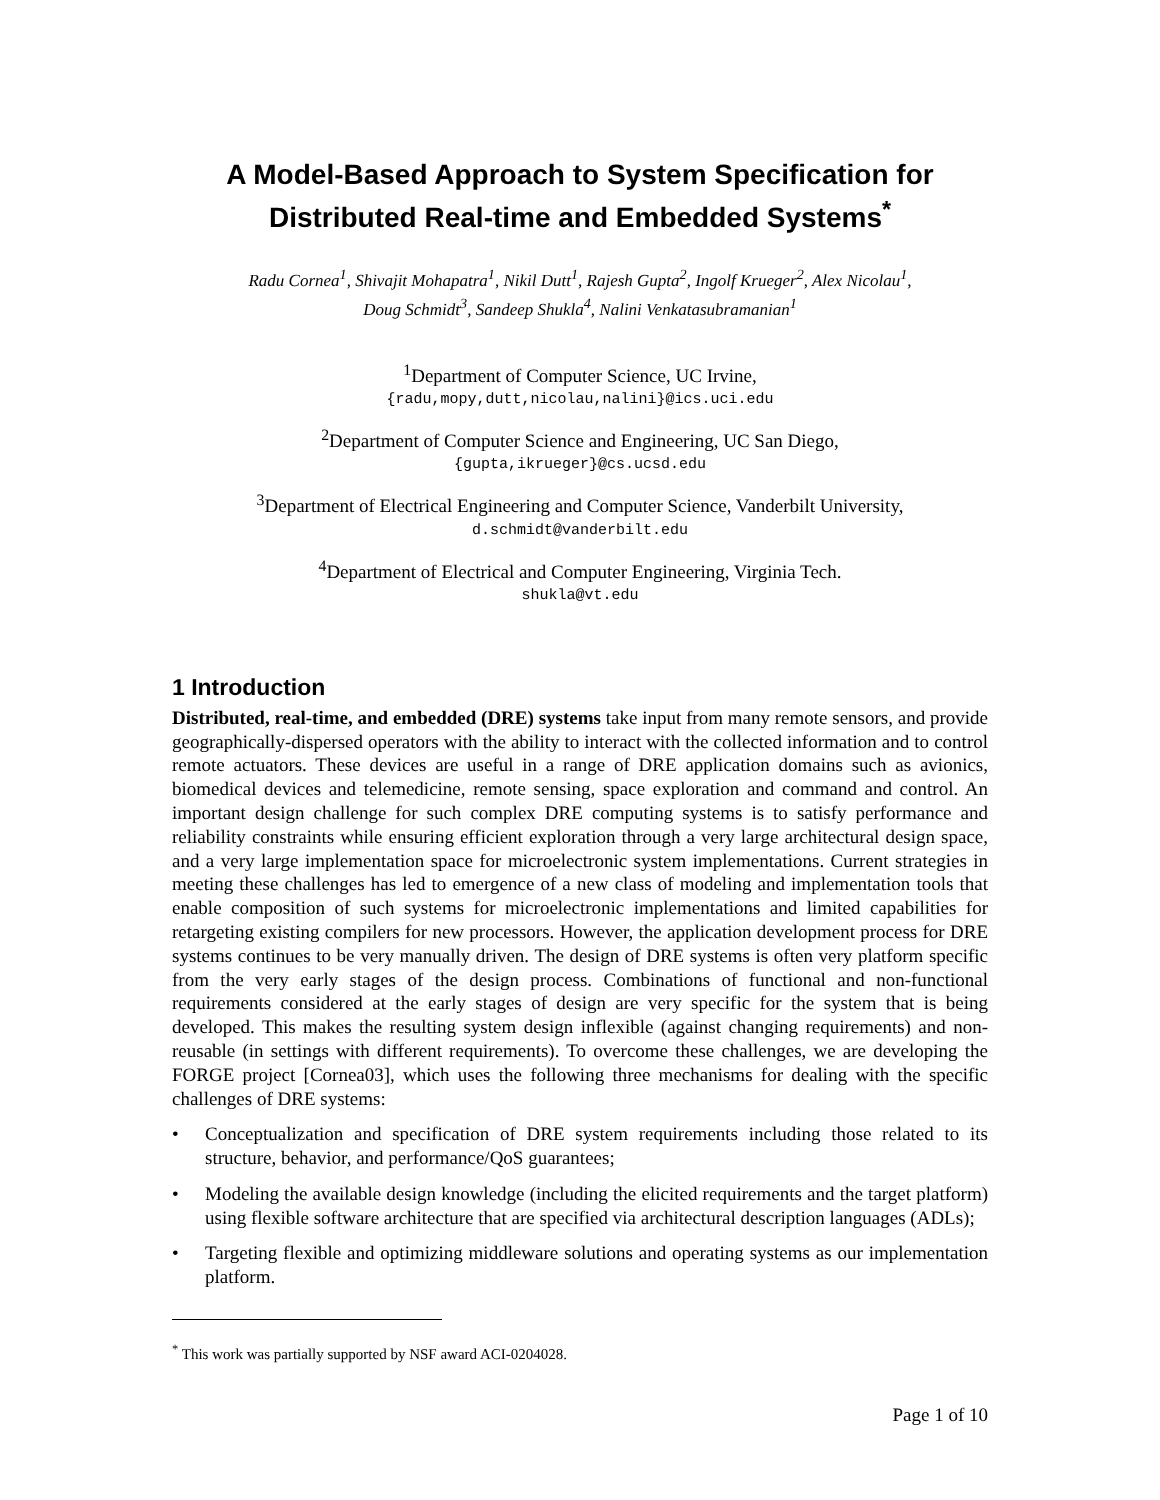A Model-Based Approach to System Specification for Distributed Real-time and Embedded Systems<sup>*</sup>
Radu Cornea<sup>1</sup>, Shivajit Mohapatra<sup>1</sup>, Nikil Dutt<sup>1</sup>, Rajesh Gupta<sup>2</sup>, Ingolf Krueger<sup>2</sup>, Alex Nicolau<sup>1</sup>,
Doug Schmidt<sup>3</sup>, Sandeep Shukla<sup>4</sup>, Nalini Venkatasubramanian<sup>1</sup>
<sup>1</sup> Department of Computer Science, UC Irvine,
{radu,mopy,dutt,nicolau,nalini}@ics.uci.edu
<sup>2</sup> Department of Computer Science and Engineering, UC San Diego,
{gupta,ikrueger}@cs.ucsd.edu
<sup>3</sup> Department of Electrical Engineering and Computer Science, Vanderbilt University,
d.schmidt@vanderbilt.edu
<sup>4</sup> Department of Electrical and Computer Engineering, Virginia Tech.
shukla@vt.edu
1 Introduction
Distributed, real-time, and embedded (DRE) systems take input from many remote sensors, and provide geographically-dispersed operators with the ability to interact with the collected information and to control remote actuators. These devices are useful in a range of DRE application domains such as avionics, biomedical devices and telemedicine, remote sensing, space exploration and command and control. An important design challenge for such complex DRE computing systems is to satisfy performance and reliability constraints while ensuring efficient exploration through a very large architectural design space, and a very large implementation space for microelectronic system implementations. Current strategies in meeting these challenges has led to emergence of a new class of modeling and implementation tools that enable composition of such systems for microelectronic implementations and limited capabilities for retargeting existing compilers for new processors. However, the application development process for DRE systems continues to be very manually driven. The design of DRE systems is often very platform specific from the very early stages of the design process. Combinations of functional and non-functional requirements considered at the early stages of design are very specific for the system that is being developed. This makes the resulting system design inflexible (against changing requirements) and non-reusable (in settings with different requirements). To overcome these challenges, we are developing the FORGE project [Cornea03], which uses the following three mechanisms for dealing with the specific challenges of DRE systems:
• Conceptualization and specification of DRE system requirements including those related to its structure, behavior, and performance/QoS guarantees;
• Modeling the available design knowledge (including the elicited requirements and the target platform) using flexible software architecture that are specified via architectural description languages (ADLs);
• Targeting flexible and optimizing middleware solutions and operating systems as our implementation platform.
<sup>*</sup> This work was partially supported by NSF award ACI-0204028.
Page 1 of 10